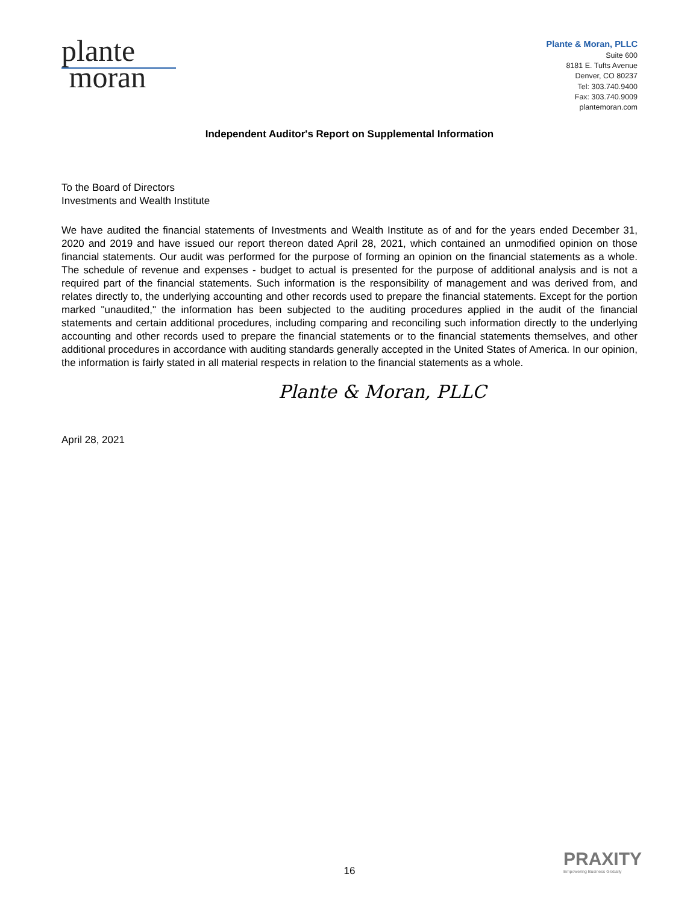plante
moran
Plante & Moran, PLLC
Suite 600
8181 E. Tufts Avenue
Denver, CO 80237
Tel: 303.740.9400
Fax: 303.740.9009
plantemoran.com
Independent Auditor's Report on Supplemental Information
To the Board of Directors
Investments and Wealth Institute
We have audited the financial statements of Investments and Wealth Institute as of and for the years ended December 31, 2020 and 2019 and have issued our report thereon dated April 28, 2021, which contained an unmodified opinion on those financial statements. Our audit was performed for the purpose of forming an opinion on the financial statements as a whole. The schedule of revenue and expenses - budget to actual is presented for the purpose of additional analysis and is not a required part of the financial statements. Such information is the responsibility of management and was derived from, and relates directly to, the underlying accounting and other records used to prepare the financial statements. Except for the portion marked "unaudited," the information has been subjected to the auditing procedures applied in the audit of the financial statements and certain additional procedures, including comparing and reconciling such information directly to the underlying accounting and other records used to prepare the financial statements or to the financial statements themselves, and other additional procedures in accordance with auditing standards generally accepted in the United States of America. In our opinion, the information is fairly stated in all material respects in relation to the financial statements as a whole.
Plante & Moran, PLLC
April 28, 2021
PRAXITY
Empowering Business Globally
16